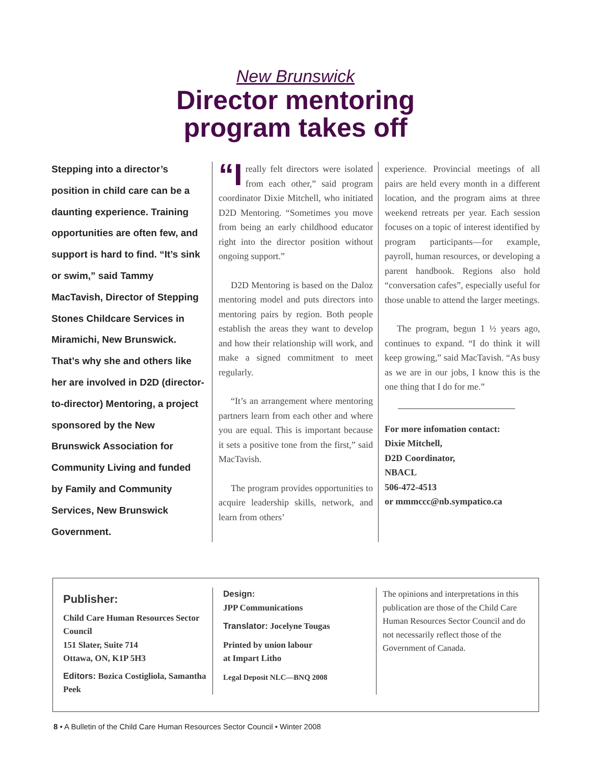New Brunswick
Director mentoring
program takes off
Stepping into a director’s position in child care can be a daunting experience. Training opportunities are often few, and support is hard to find. “It’s sink or swim,” said Tammy MacTavish, Director of Stepping Stones Childcare Services in Miramichi, New Brunswick. That’s why she and others like her are involved in D2D (director-to-director) Mentoring, a project sponsored by the New Brunswick Association for Community Living and funded by Family and Community Services, New Brunswick Government.
“I really felt directors were isolated from each other,” said program coordinator Dixie Mitchell, who initiated D2D Mentoring. “Sometimes you move from being an early childhood educator right into the director position without ongoing support.”
D2D Mentoring is based on the Daloz mentoring model and puts directors into mentoring pairs by region. Both people establish the areas they want to develop and how their relationship will work, and make a signed commitment to meet regularly.
“It’s an arrangement where mentoring partners learn from each other and where you are equal. This is important because it sets a positive tone from the first,” said MacTavish.
The program provides opportunities to acquire leadership skills, network, and learn from others’
experience. Provincial meetings of all pairs are held every month in a different location, and the program aims at three weekend retreats per year. Each session focuses on a topic of interest identified by program participants—for example, payroll, human resources, or developing a parent handbook. Regions also hold “conversation cafes”, especially useful for those unable to attend the larger meetings.
The program, begun 1 ½ years ago, continues to expand. “I do think it will keep growing,” said MacTavish. “As busy as we are in our jobs, I know this is the one thing that I do for me.”
For more infomation contact:
Dixie Mitchell,
D2D Coordinator,
NBACL
506-472-4513
or mmmccc@nb.sympatico.ca
Publisher:
Child Care Human Resources Sector Council
151 Slater, Suite 714
Ottawa, ON, K1P 5H3
Editors: Bozica Costigliola, Samantha Peek
Design:
JPP Communications
Translator: Jocelyne Tougas
Printed by union labour
at Impart Litho
Legal Deposit NLC—BNQ 2008
The opinions and interpretations in this publication are those of the Child Care Human Resources Sector Council and do not necessarily reflect those of the Government of Canada.
8 • A Bulletin of the Child Care Human Resources Sector Council • Winter 2008